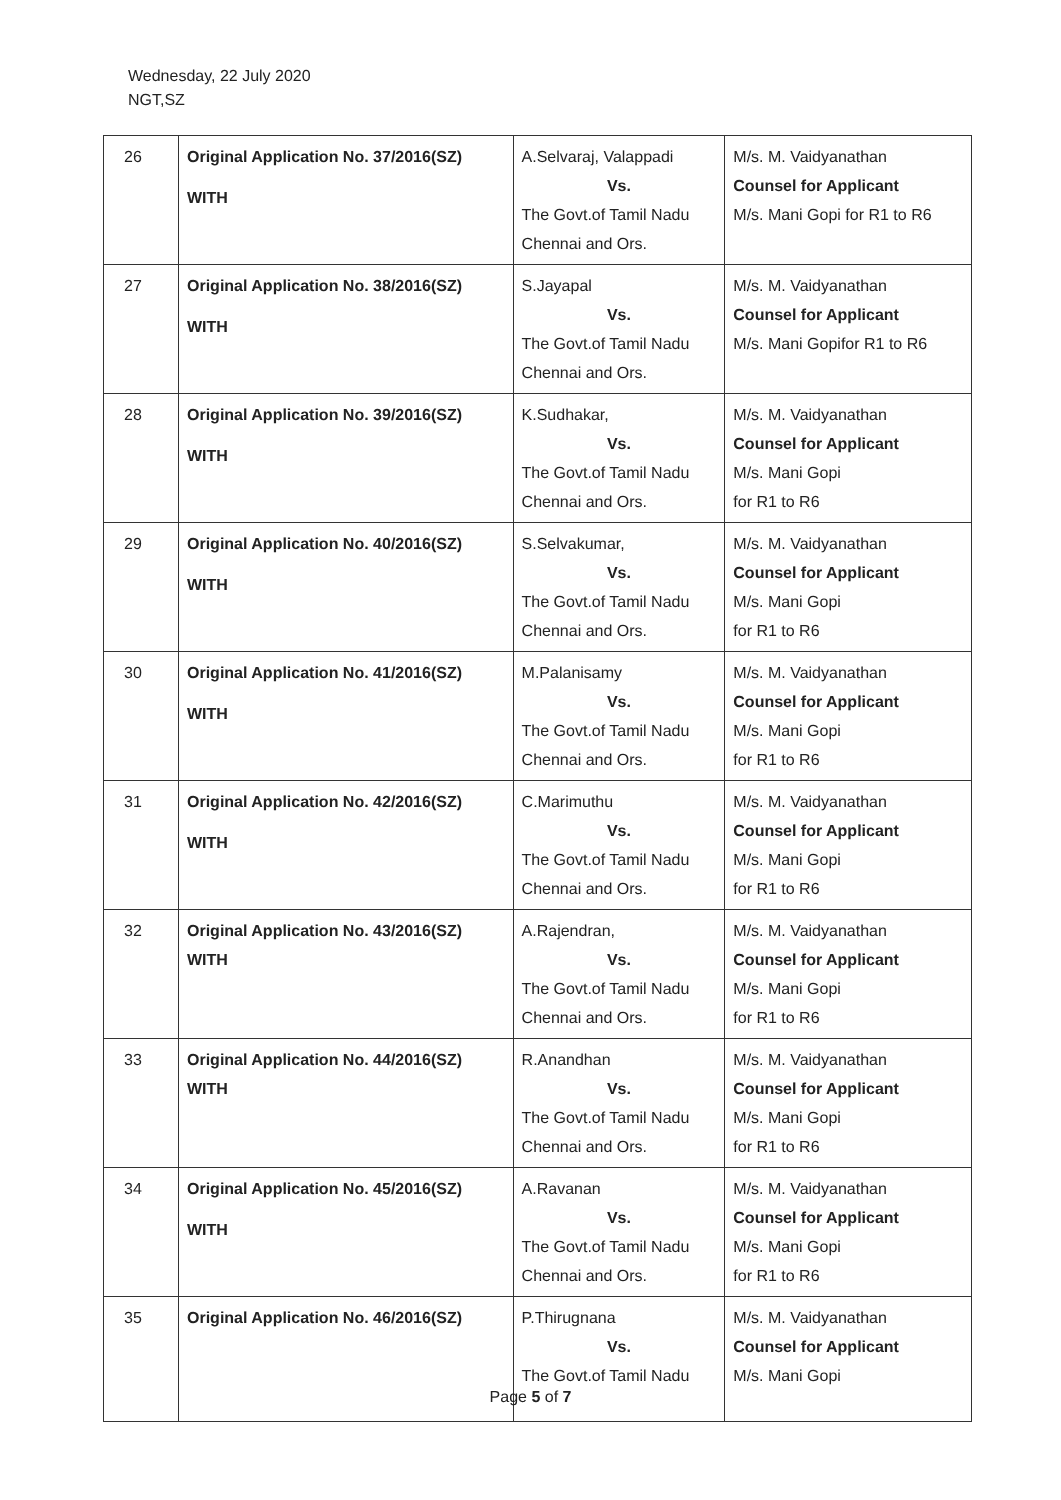Wednesday, 22 July 2020
NGT,SZ
| 26 | Original Application No. 37/2016(SZ) WITH | A.Selvaraj, Valappadi Vs. The Govt.of Tamil Nadu Chennai and Ors. | M/s. M. Vaidyanathan Counsel for Applicant M/s. Mani Gopi for R1 to R6 |
| 27 | Original Application No. 38/2016(SZ) WITH | S.Jayapal Vs. The Govt.of Tamil Nadu Chennai and Ors. | M/s. M. Vaidyanathan Counsel for Applicant M/s. Mani Gopifor R1 to R6 |
| 28 | Original Application No. 39/2016(SZ) WITH | K.Sudhakar, Vs. The Govt.of Tamil Nadu Chennai and Ors. | M/s. M. Vaidyanathan Counsel for Applicant M/s. Mani Gopi for R1 to R6 |
| 29 | Original Application No. 40/2016(SZ) WITH | S.Selvakumar, Vs. The Govt.of Tamil Nadu Chennai and Ors. | M/s. M. Vaidyanathan Counsel for Applicant M/s. Mani Gopi for R1 to R6 |
| 30 | Original Application No. 41/2016(SZ) WITH | M.Palanisamy Vs. The Govt.of Tamil Nadu Chennai and Ors. | M/s. M. Vaidyanathan Counsel for Applicant M/s. Mani Gopi for R1 to R6 |
| 31 | Original Application No. 42/2016(SZ) WITH | C.Marimuthu Vs. The Govt.of Tamil Nadu Chennai and Ors. | M/s. M. Vaidyanathan Counsel for Applicant M/s. Mani Gopi for R1 to R6 |
| 32 | Original Application No. 43/2016(SZ) WITH | A.Rajendran, Vs. The Govt.of Tamil Nadu Chennai and Ors. | M/s. M. Vaidyanathan Counsel for Applicant M/s. Mani Gopi for R1 to R6 |
| 33 | Original Application No. 44/2016(SZ) WITH | R.Anandhan Vs. The Govt.of Tamil Nadu Chennai and Ors. | M/s. M. Vaidyanathan Counsel for Applicant M/s. Mani Gopi for R1 to R6 |
| 34 | Original Application No. 45/2016(SZ) WITH | A.Ravanan Vs. The Govt.of Tamil Nadu Chennai and Ors. | M/s. M. Vaidyanathan Counsel for Applicant M/s. Mani Gopi for R1 to R6 |
| 35 | Original Application No. 46/2016(SZ) | P.Thirugnana Vs. The Govt.of Tamil Nadu | M/s. M. Vaidyanathan Counsel for Applicant M/s. Mani Gopi |
Page 5 of 7